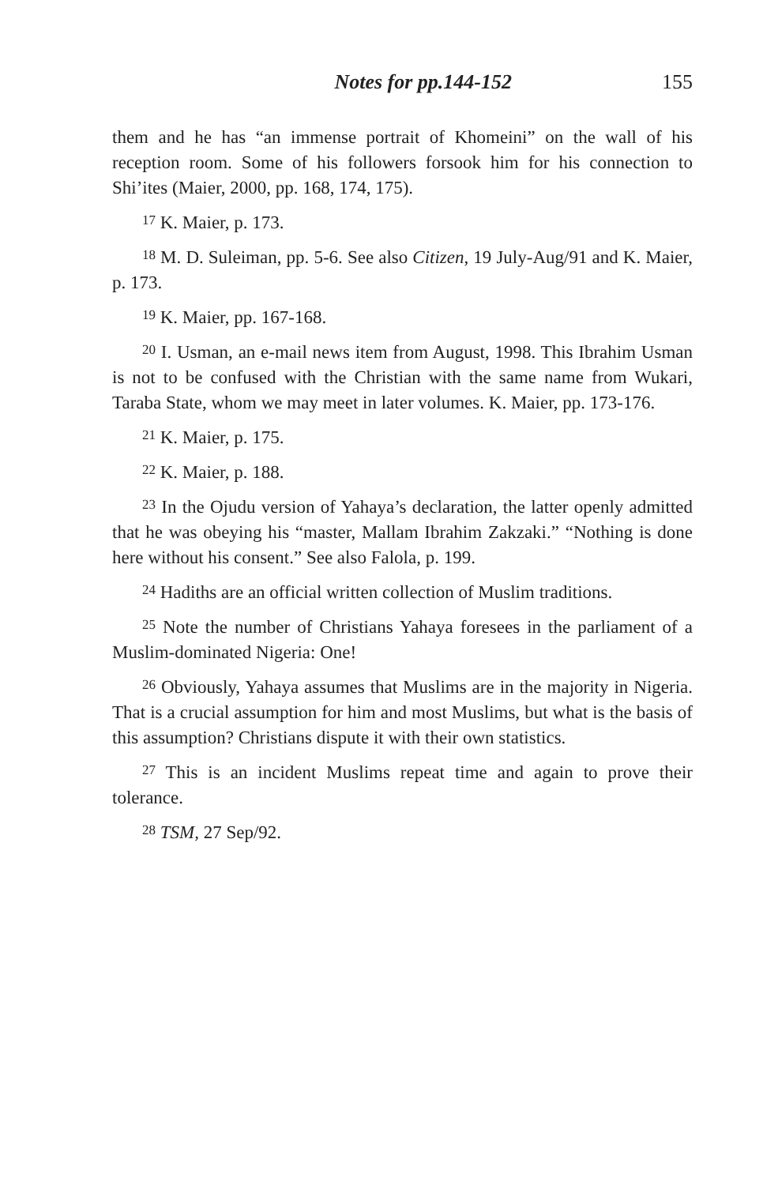Notes for pp.144-152 155
them and he has “an immense portrait of Khomeini” on the wall of his reception room. Some of his followers forsook him for his connection to Shi’ites (Maier, 2000, pp. 168, 174, 175).
<sup>17</sup> K. Maier, p. 173.
<sup>18</sup> M. D. Suleiman, pp. 5-6. See also Citizen, 19 July-Aug/91 and K. Maier, p. 173.
<sup>19</sup> K. Maier, pp. 167-168.
<sup>20</sup> I. Usman, an e-mail news item from August, 1998. This Ibrahim Usman is not to be confused with the Christian with the same name from Wukari, Taraba State, whom we may meet in later volumes. K. Maier, pp. 173-176.
<sup>21</sup> K. Maier, p. 175.
<sup>22</sup> K. Maier, p. 188.
<sup>23</sup> In the Ojudu version of Yahaya’s declaration, the latter openly admitted that he was obeying his “master, Mallam Ibrahim Zakzaki.” “Nothing is done here without his consent.” See also Falola, p. 199.
<sup>24</sup> Hadiths are an official written collection of Muslim traditions.
<sup>25</sup> Note the number of Christians Yahaya foresees in the parliament of a Muslim-dominated Nigeria: One!
<sup>26</sup> Obviously, Yahaya assumes that Muslims are in the majority in Nigeria. That is a crucial assumption for him and most Muslims, but what is the basis of this assumption? Christians dispute it with their own statistics.
<sup>27</sup> This is an incident Muslims repeat time and again to prove their tolerance.
<sup>28</sup> TSM, 27 Sep/92.